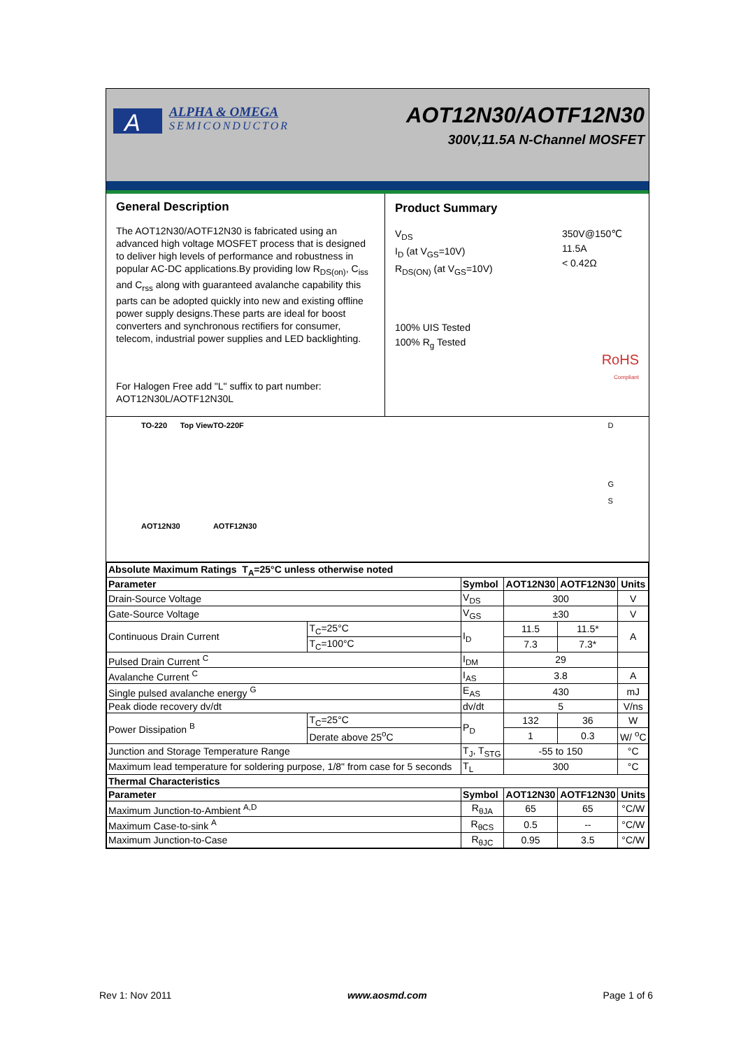A
ALPHA & OMEGA
SEMICONDUCTOR
AOT12N30/AOTF12N30
300V,11.5A N-Channel MOSFET
General Description
The AOT12N30/AOTF12N30 is fabricated using an advanced high voltage MOSFET process that is designed to deliver high levels of performance and robustness in popular AC-DC applications.By providing low R<sub>DS(on)</sub>, C<sub>iss</sub> and C<sub>rss</sub> along with guaranteed avalanche capability this parts can be adopted quickly into new and existing offline power supply designs.These parts are ideal for boost converters and synchronous rectifiers for consumer, telecom, industrial power supplies and LED backlighting.
For Halogen Free add "L" suffix to part number:
AOT12N30L/AOTF12N30L
Product Summary
V<sub>DS</sub>
I<sub>D</sub> (at V<sub>GS</sub>=10V)
R<sub>DS(ON)</sub> (at V<sub>GS</sub>=10V)
350V@150℃
11.5A
< 0.42Ω
100% UIS Tested
100% R<sub>g</sub> Tested
RoHS
Compliant
TO-220
AOT12N30
Top View TO-220F
AOTF12N30
D
G
S
| Absolute Maximum Ratings T<sub>A</sub>=25°C unless otherwise noted | | | | | |
| --- | --- | --- | --- | --- | --- |
| Parameter | | Symbol | AOT12N30 | AOTF12N30 | Units |
| Drain-Source Voltage | | V<sub>DS</sub> | 300 | | V |
| Gate-Source Voltage | | V<sub>GS</sub> | ±30 | | V |
| Continuous Drain Current | T<sub>C</sub>=25°C | I<sub>D</sub> | 11.5 | 11.5* | A |
| | T<sub>C</sub>=100°C | | 7.3 | 7.3* | |
| Pulsed Drain Current <sup>C</sup> | | I<sub>DM</sub> | 29 | | |
| Avalanche Current <sup>C</sup> | | I<sub>AS</sub> | 3.8 | | A |
| Single pulsed avalanche energy <sup>G</sup> | | E<sub>AS</sub> | 430 | | mJ |
| Peak diode recovery dv/dt | | dv/dt | 5 | | V/ns |
| Power Dissipation <sup>B</sup> | T<sub>C</sub>=25°C | P<sub>D</sub> | 132 | 36 | W |
| | Derate above 25<sup>o</sup>C | | 1 | 0.3 | W/ <sup>o</sup>C |
| Junction and Storage Temperature Range | | T<sub>J</sub>, T<sub>STG</sub> | -55 to 150 | | °C |
| Maximum lead temperature for soldering purpose, 1/8" from case for 5 seconds | | T<sub>L</sub> | 300 | | °C |
| Thermal Characteristics | | | | | |
| Parameter | | Symbol | AOT12N30 | AOTF12N30 | Units |
| Maximum Junction-to-Ambient <sup>A,D</sup> | | R<sub>θJA</sub> | 65 | 65 | °C/W |
| Maximum Case-to-sink <sup>A</sup> | | R<sub>θCS</sub> | 0.5 | -- | °C/W |
| Maximum Junction-to-Case | | R<sub>θJC</sub> | 0.95 | 3.5 | °C/W |
Rev 1: Nov 2011 www.aosmd.com Page 1 of 6